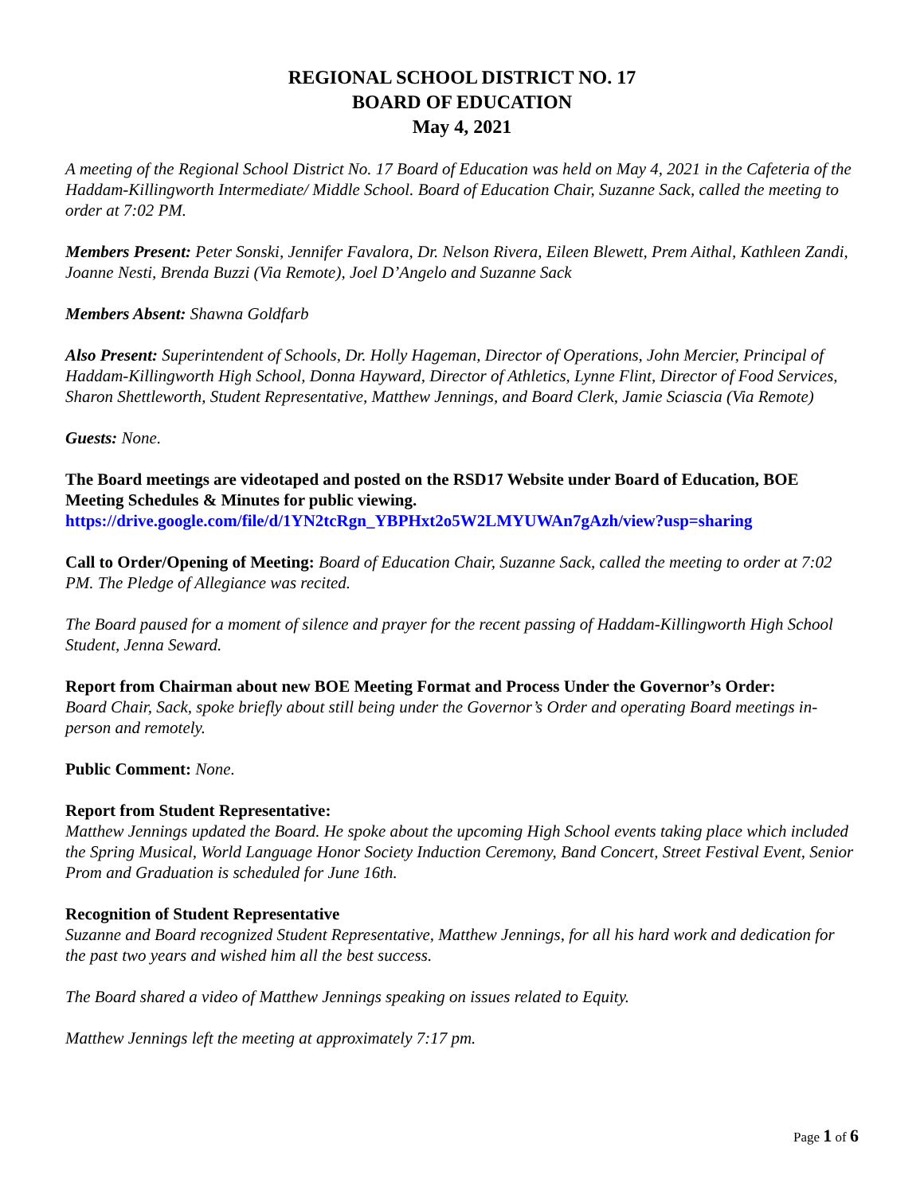REGIONAL SCHOOL DISTRICT NO. 17
BOARD OF EDUCATION
May 4, 2021
A meeting of the Regional School District No. 17 Board of Education was held on May 4, 2021 in the Cafeteria of the Haddam-Killingworth Intermediate/ Middle School. Board of Education Chair, Suzanne Sack, called the meeting to order at 7:02 PM.
Members Present: Peter Sonski, Jennifer Favalora, Dr. Nelson Rivera, Eileen Blewett, Prem Aithal, Kathleen Zandi, Joanne Nesti, Brenda Buzzi (Via Remote), Joel D’Angelo and Suzanne Sack
Members Absent: Shawna Goldfarb
Also Present: Superintendent of Schools, Dr. Holly Hageman, Director of Operations, John Mercier, Principal of Haddam-Killingworth High School, Donna Hayward, Director of Athletics, Lynne Flint, Director of Food Services, Sharon Shettleworth, Student Representative, Matthew Jennings, and Board Clerk, Jamie Sciascia (Via Remote)
Guests: None.
The Board meetings are videotaped and posted on the RSD17 Website under Board of Education, BOE Meeting Schedules & Minutes for public viewing.
https://drive.google.com/file/d/1YN2tcRgn_YBPHxt2o5W2LMYUWAn7gAzh/view?usp=sharing
Call to Order/Opening of Meeting: Board of Education Chair, Suzanne Sack, called the meeting to order at 7:02 PM. The Pledge of Allegiance was recited.
The Board paused for a moment of silence and prayer for the recent passing of Haddam-Killingworth High School Student, Jenna Seward.
Report from Chairman about new BOE Meeting Format and Process Under the Governor’s Order:
Board Chair, Sack, spoke briefly about still being under the Governor’s Order and operating Board meetings in-person and remotely.
Public Comment: None.
Report from Student Representative:
Matthew Jennings updated the Board. He spoke about the upcoming High School events taking place which included the Spring Musical, World Language Honor Society Induction Ceremony, Band Concert, Street Festival Event, Senior Prom and Graduation is scheduled for June 16th.
Recognition of Student Representative
Suzanne and Board recognized Student Representative, Matthew Jennings, for all his hard work and dedication for the past two years and wished him all the best success.
The Board shared a video of Matthew Jennings speaking on issues related to Equity.
Matthew Jennings left the meeting at approximately 7:17 pm.
Page 1 of 6